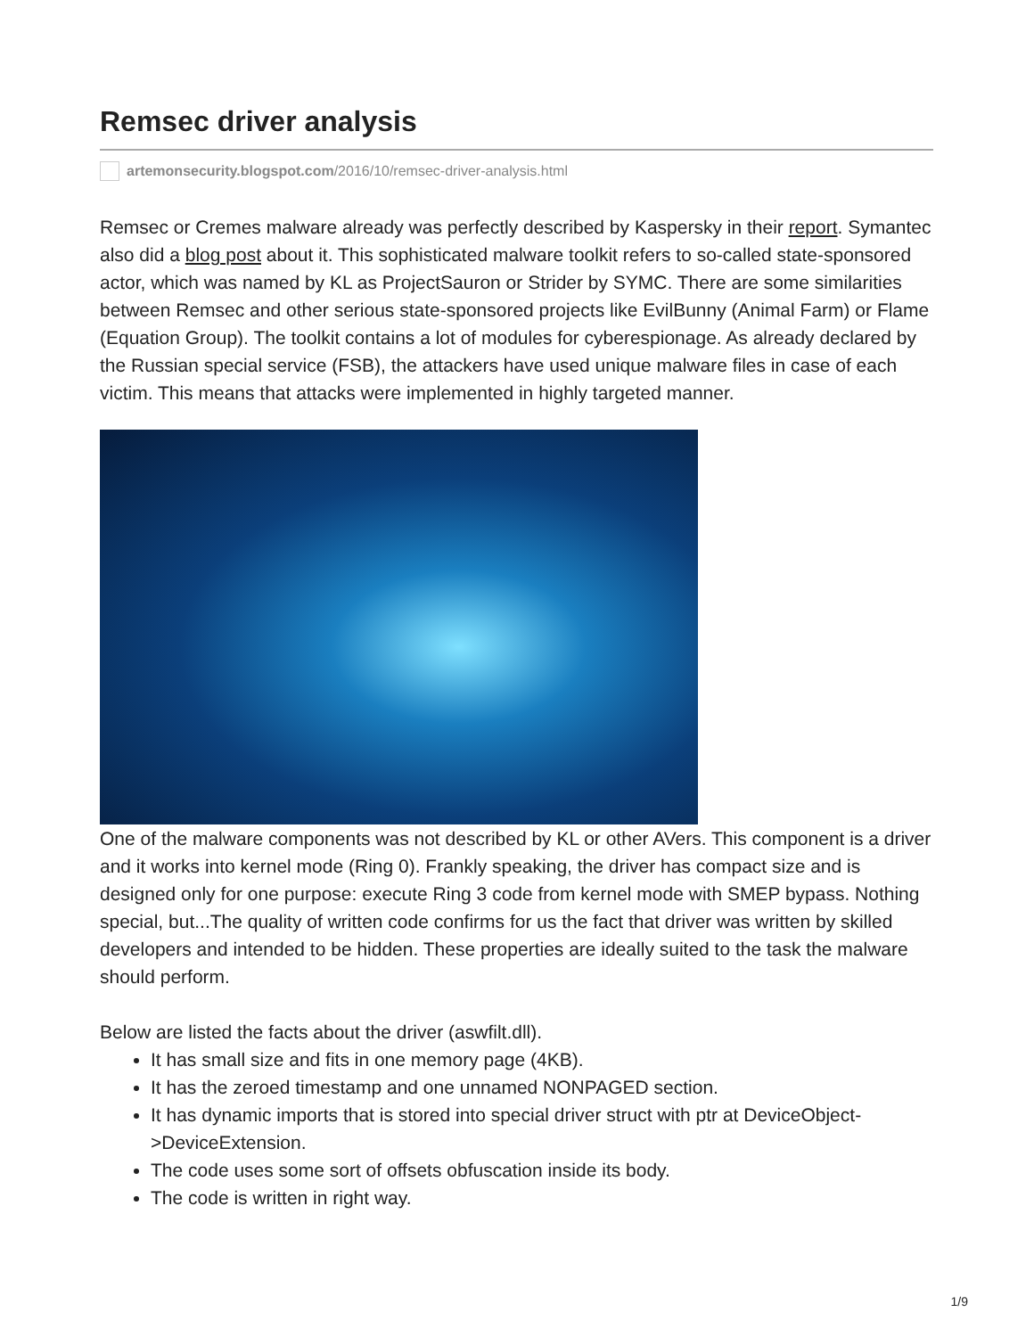Remsec driver analysis
artemonsecurity.blogspot.com /2016/10/remsec-driver-analysis.html
Remsec or Cremes malware already was perfectly described by Kaspersky in their report. Symantec also did a blog post about it. This sophisticated malware toolkit refers to so-called state-sponsored actor, which was named by KL as ProjectSauron or Strider by SYMC. There are some similarities between Remsec and other serious state-sponsored projects like EvilBunny (Animal Farm) or Flame (Equation Group). The toolkit contains a lot of modules for cyberespionage. As already declared by the Russian special service (FSB), the attackers have used unique malware files in case of each victim. This means that attacks were implemented in highly targeted manner.
One of the malware components was not described by KL or other AVers. This component is a driver and it works into kernel mode (Ring 0). Frankly speaking, the driver has compact size and is designed only for one purpose: execute Ring 3 code from kernel mode with SMEP bypass. Nothing special, but...The quality of written code confirms for us the fact that driver was written by skilled developers and intended to be hidden. These properties are ideally suited to the task the malware should perform.
Below are listed the facts about the driver (aswfilt.dll).
It has small size and fits in one memory page (4KB).
It has the zeroed timestamp and one unnamed NONPAGED section.
It has dynamic imports that is stored into special driver struct with ptr at DeviceObject- >DeviceExtension.
The code uses some sort of offsets obfuscation inside its body.
The code is written in right way.
1/9